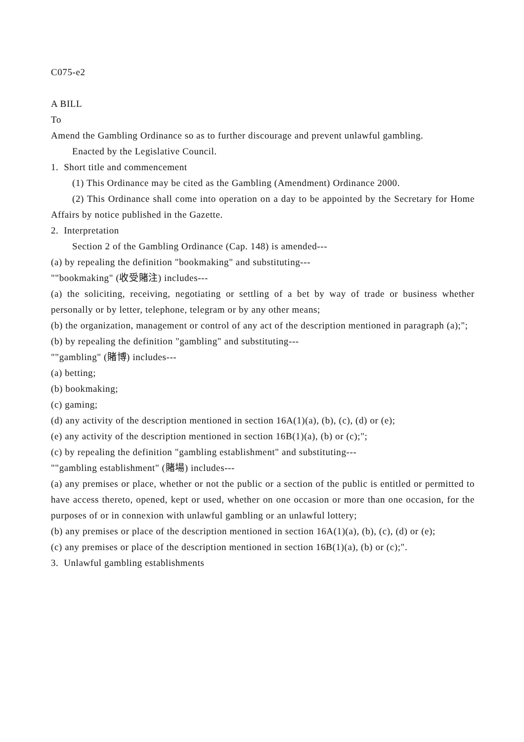C075-e2
A BILL
To
Amend the Gambling Ordinance so as to further discourage and prevent unlawful gambling.
Enacted by the Legislative Council.
1. Short title and commencement
(1) This Ordinance may be cited as the Gambling (Amendment) Ordinance 2000.
(2) This Ordinance shall come into operation on a day to be appointed by the Secretary for Home Affairs by notice published in the Gazette.
2. Interpretation
Section 2 of the Gambling Ordinance (Cap. 148) is amended---
(a) by repealing the definition "bookmaking" and substituting---
""bookmaking" (收受賭注) includes---
(a) the soliciting, receiving, negotiating or settling of a bet by way of trade or business whether personally or by letter, telephone, telegram or by any other means;
(b) the organization, management or control of any act of the description mentioned in paragraph (a);";
(b) by repealing the definition "gambling" and substituting---
""gambling" (賭博) includes---
(a) betting;
(b) bookmaking;
(c) gaming;
(d) any activity of the description mentioned in section 16A(1)(a), (b), (c), (d) or (e);
(e) any activity of the description mentioned in section 16B(1)(a), (b) or (c);";
(c) by repealing the definition "gambling establishment" and substituting---
""gambling establishment" (賭場) includes---
(a) any premises or place, whether or not the public or a section of the public is entitled or permitted to have access thereto, opened, kept or used, whether on one occasion or more than one occasion, for the purposes of or in connexion with unlawful gambling or an unlawful lottery;
(b) any premises or place of the description mentioned in section 16A(1)(a), (b), (c), (d) or (e);
(c) any premises or place of the description mentioned in section 16B(1)(a), (b) or (c);".
3. Unlawful gambling establishments